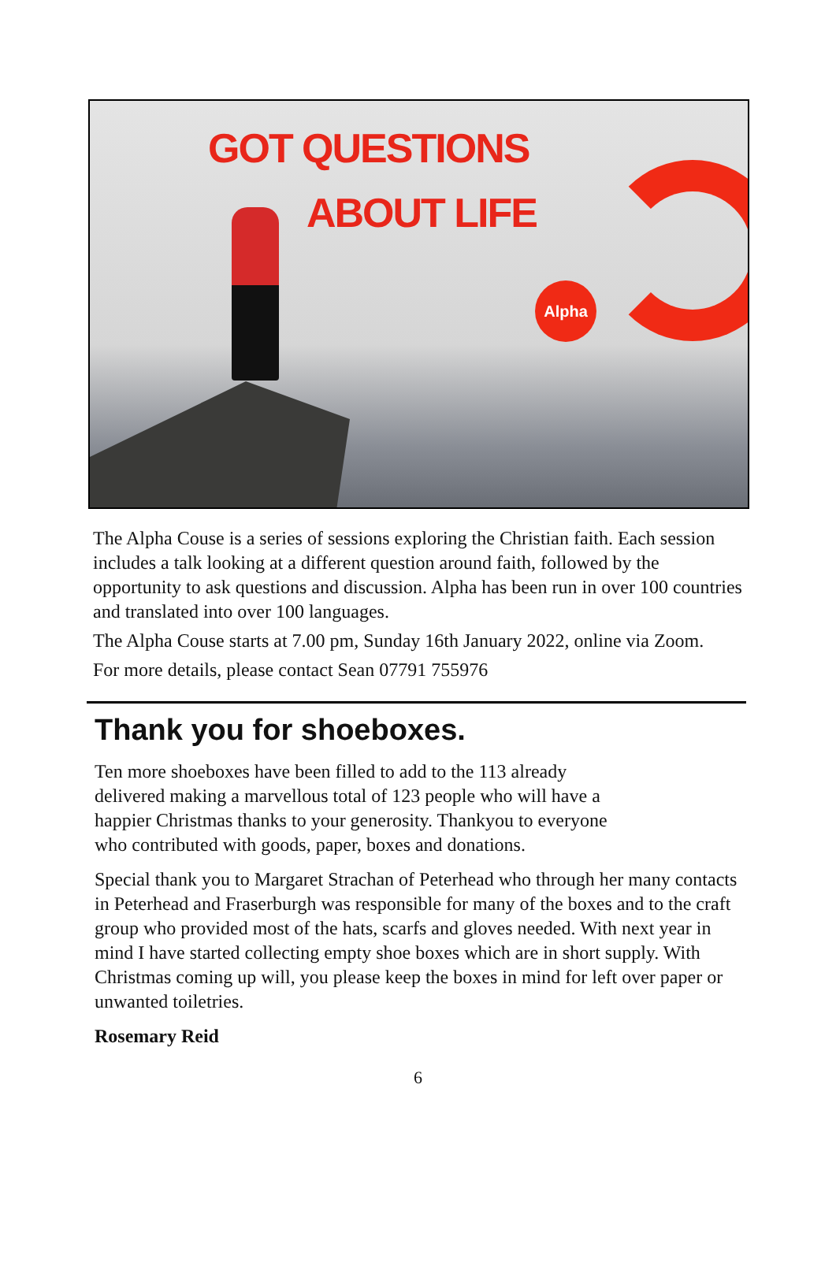GOT QUESTIONS
ABOUT LIFE
Alpha
The Alpha Couse is a series of sessions exploring the Christian faith. Each session includes a talk looking at a different question around faith, followed by the opportunity to ask questions and discussion. Alpha has been run in over 100 countries and translated into over 100 languages.
The Alpha Couse starts at 7.00 pm, Sunday 16th January 2022, online via Zoom.
For more details, please contact Sean 07791 755976
Thank you for shoeboxes.
Ten more shoeboxes have been filled to add to the 113 already delivered making a marvellous total of 123 people who will have a happier Christmas thanks to your generosity. Thankyou to everyone who contributed with goods, paper, boxes and donations.
Special thank you to Margaret Strachan of Peterhead who through her many contacts in Peterhead and Fraserburgh was responsible for many of the boxes and to the craft group who provided most of the hats, scarfs and gloves needed. With next year in mind I have started collecting empty shoe boxes which are in short supply. With Christmas coming up will, you please keep the boxes in mind for left over paper or unwanted toiletries.
Rosemary Reid
6